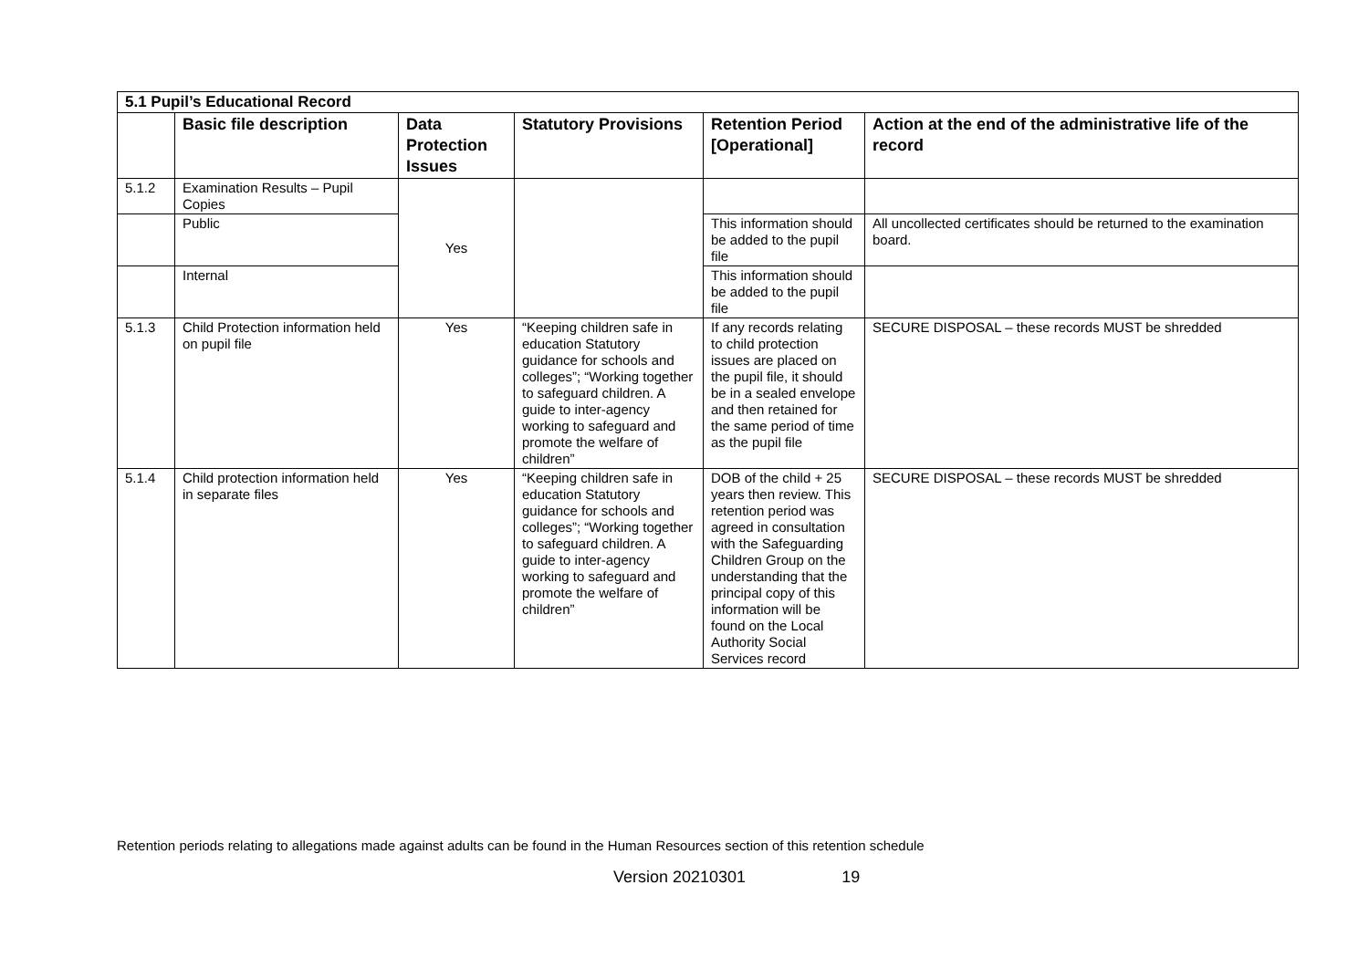| 5.1 Pupil’s Educational Record | | | | | |
| --- | --- | --- | --- | --- | --- |
| | Basic file description | Data Protection Issues | Statutory Provisions | Retention Period [Operational] | Action at the end of the administrative life of the record |
| 5.1.2 | Examination Results – Pupil Copies | Yes | | | |
| | Public | | | This information should be added to the pupil file | All uncollected certificates should be returned to the examination board. |
| | Internal | | | This information should be added to the pupil file | |
| 5.1.3 | Child Protection information held on pupil file | Yes | “Keeping children safe in education Statutory guidance for schools and colleges”; “Working together to safeguard children. A guide to inter-agency working to safeguard and promote the welfare of children” | If any records relating to child protection issues are placed on the pupil file, it should be in a sealed envelope and then retained for the same period of time as the pupil file | SECURE DISPOSAL – these records MUST be shredded |
| 5.1.4 | Child protection information held in separate files | Yes | “Keeping children safe in education Statutory guidance for schools and colleges”; “Working together to safeguard children. A guide to inter-agency working to safeguard and promote the welfare of children” | DOB of the child + 25 years then review. This retention period was agreed in consultation with the Safeguarding Children Group on the understanding that the principal copy of this information will be found on the Local Authority Social Services record | SECURE DISPOSAL – these records MUST be shredded |
Retention periods relating to allegations made against adults can be found in the Human Resources section of this retention schedule
Version 20210301 19